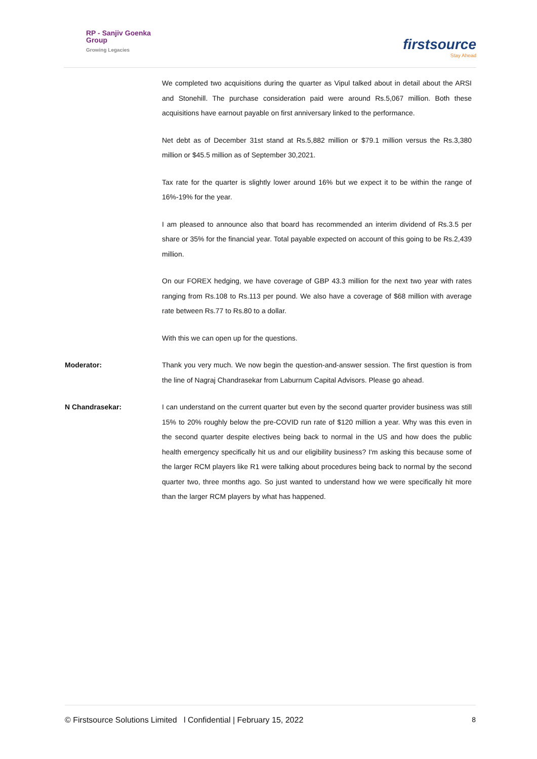RP - Sanjiv Goenka
Group
Growing Legacies
firstsource
Stay Ahead
We completed two acquisitions during the quarter as Vipul talked about in detail about the ARSI and Stonehill. The purchase consideration paid were around Rs.5,067 million. Both these acquisitions have earnout payable on first anniversary linked to the performance.
Net debt as of December 31st stand at Rs.5,882 million or $79.1 million versus the Rs.3,380 million or $45.5 million as of September 30,2021.
Tax rate for the quarter is slightly lower around 16% but we expect it to be within the range of 16%-19% for the year.
I am pleased to announce also that board has recommended an interim dividend of Rs.3.5 per share or 35% for the financial year. Total payable expected on account of this going to be Rs.2,439 million.
On our FOREX hedging, we have coverage of GBP 43.3 million for the next two year with rates ranging from Rs.108 to Rs.113 per pound. We also have a coverage of $68 million with average rate between Rs.77 to Rs.80 to a dollar.
With this we can open up for the questions.
Moderator: Thank you very much. We now begin the question-and-answer session. The first question is from the line of Nagraj Chandrasekar from Laburnum Capital Advisors. Please go ahead.
N Chandrasekar: I can understand on the current quarter but even by the second quarter provider business was still 15% to 20% roughly below the pre-COVID run rate of $120 million a year. Why was this even in the second quarter despite electives being back to normal in the US and how does the public health emergency specifically hit us and our eligibility business? I'm asking this because some of the larger RCM players like R1 were talking about procedures being back to normal by the second quarter two, three months ago. So just wanted to understand how we were specifically hit more than the larger RCM players by what has happened.
© Firstsource Solutions Limited l Confidential | February 15, 2022 8